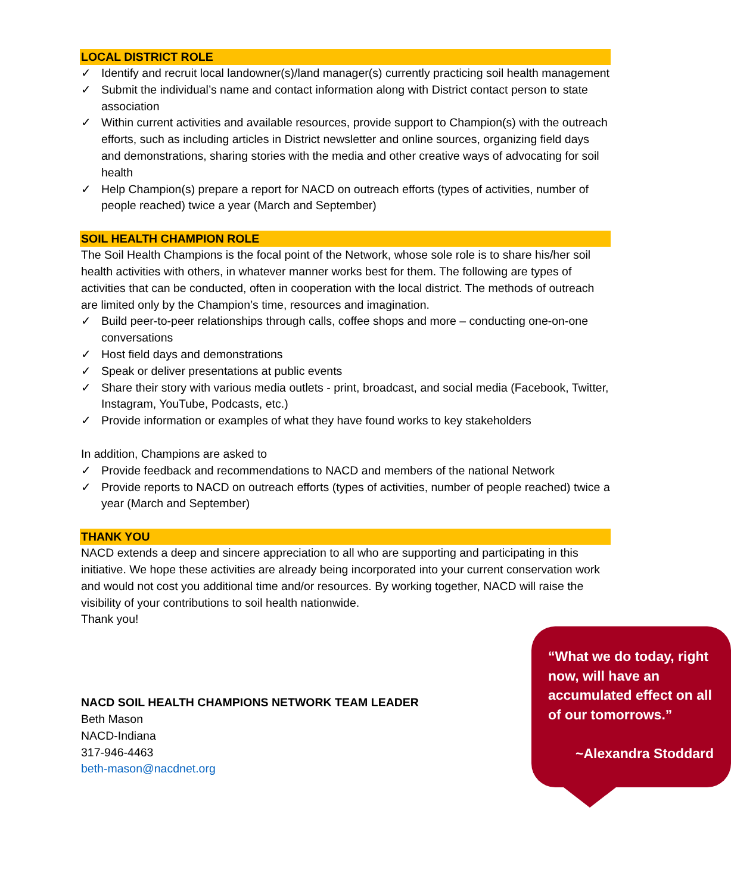LOCAL DISTRICT ROLE
✓ Identify and recruit local landowner(s)/land manager(s) currently practicing soil health management
✓ Submit the individual’s name and contact information along with District contact person to state association
✓ Within current activities and available resources, provide support to Champion(s) with the outreach efforts, such as including articles in District newsletter and online sources, organizing field days and demonstrations, sharing stories with the media and other creative ways of advocating for soil health
✓ Help Champion(s) prepare a report for NACD on outreach efforts (types of activities, number of people reached) twice a year (March and September)
SOIL HEALTH CHAMPION ROLE
The Soil Health Champions is the focal point of the Network, whose sole role is to share his/her soil health activities with others, in whatever manner works best for them. The following are types of activities that can be conducted, often in cooperation with the local district. The methods of outreach are limited only by the Champion’s time, resources and imagination.
✓ Build peer-to-peer relationships through calls, coffee shops and more – conducting one-on-one conversations
✓ Host field days and demonstrations
✓ Speak or deliver presentations at public events
✓ Share their story with various media outlets - print, broadcast, and social media (Facebook, Twitter, Instagram, YouTube, Podcasts, etc.)
✓ Provide information or examples of what they have found works to key stakeholders
In addition, Champions are asked to
✓ Provide feedback and recommendations to NACD and members of the national Network
✓ Provide reports to NACD on outreach efforts (types of activities, number of people reached) twice a year (March and September)
THANK YOU
NACD extends a deep and sincere appreciation to all who are supporting and participating in this initiative. We hope these activities are already being incorporated into your current conservation work and would not cost you additional time and/or resources. By working together, NACD will raise the visibility of your contributions to soil health nationwide.
Thank you!
NACD SOIL HEALTH CHAMPIONS NETWORK TEAM LEADER
Beth Mason
NACD-Indiana
317-946-4463
beth-mason@nacdnet.org
“What we do today, right now, will have an accumulated effect on all of our tomorrows.”
~Alexandra Stoddard